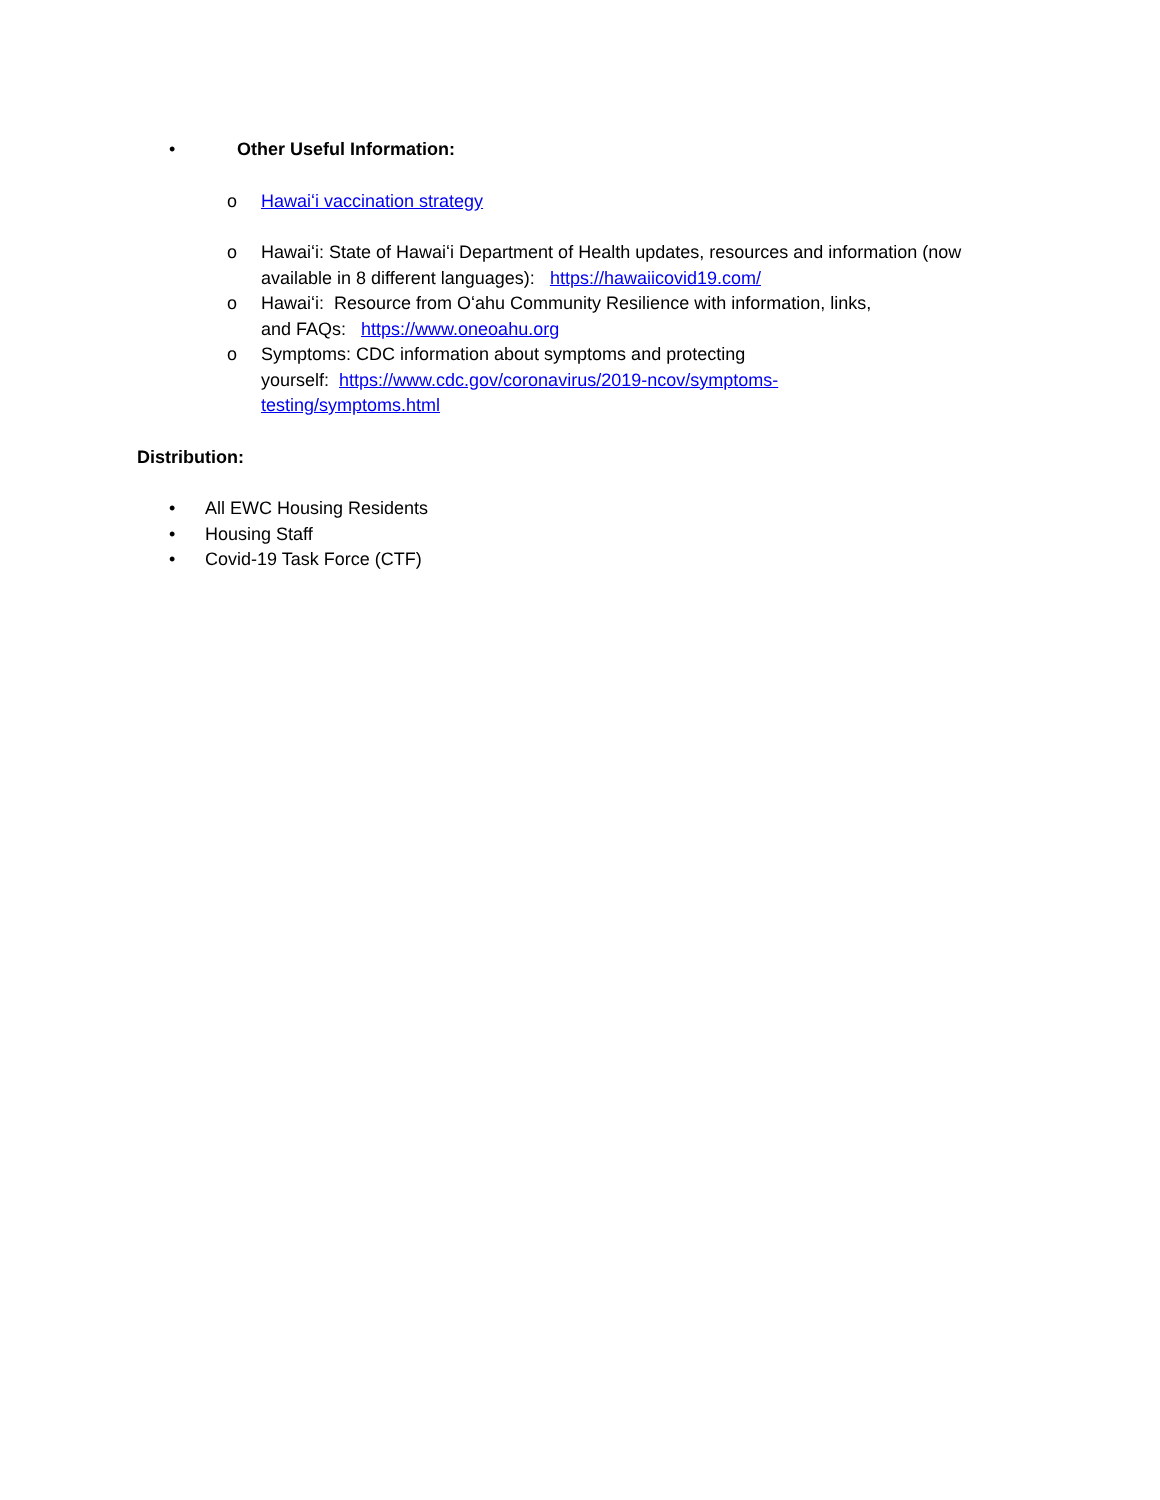• Other Useful Information:
o Hawaiʻi vaccination strategy
o Hawaiʻi: State of Hawaiʻi Department of Health updates, resources and information (now available in 8 different languages): https://hawaiicovid19.com/
o Hawaiʻi: Resource from Oʻahu Community Resilience with information, links,
and FAQs: https://www.oneoahu.org
o Symptoms: CDC information about symptoms and protecting
yourself: https://www.cdc.gov/coronavirus/2019-ncov/symptoms-
testing/symptoms.html
Distribution:
• All EWC Housing Residents
• Housing Staff
• Covid-19 Task Force (CTF)